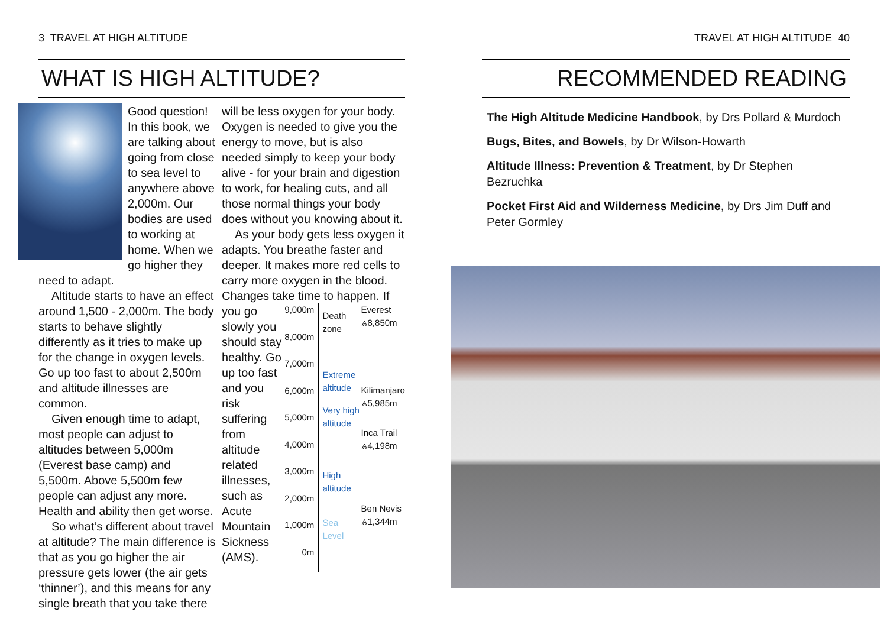3 TRAVEL AT HIGH ALTITUDE
WHAT IS HIGH ALTITUDE?
Good question! In this book, we are talking about going from close to sea level to anywhere above 2,000m. Our bodies are used to working at home. When we go higher they need to adapt.
Altitude starts to have an effect around 1,500 - 2,000m. The body starts to behave slightly differently as it tries to make up for the change in oxygen levels. Go up too fast to about 2,500m and altitude illnesses are common.
Given enough time to adapt, most people can adjust to altitudes between 5,000m (Everest base camp) and 5,500m. Above 5,500m few people can adjust any more. Health and ability then get worse.
So what’s different about travel at altitude? The main difference is that as you go higher the air pressure gets lower (the air gets ‘thinner’), and this means for any single breath that you take there
will be less oxygen for your body. Oxygen is needed to give you the energy to move, but is also needed simply to keep your body alive - for your brain and digestion to work, for healing cuts, and all those normal things your body does without you knowing about it.
As your body gets less oxygen it adapts. You breathe faster and deeper. It makes more red cells to carry more oxygen in the blood. Changes take time to happen. If
you go slowly you should stay healthy. Go up too fast and you risk suffering from altitude related illnesses, such as Acute Mountain Sickness (AMS).
9,000m
8,000m
7,000m
6,000m
5,000m
4,000m
3,000m
2,000m
1,000m
0m
Death zone
Extreme altitude
Very high altitude
High altitude
Sea Level
Everest
⩓8,850m
Kilimanjaro
⩓5,985m
Inca Trail
⩓4,198m
Ben Nevis
⩓1,344m
TRAVEL AT HIGH ALTITUDE 40
RECOMMENDED READING
The High Altitude Medicine Handbook, by Drs Pollard & Murdoch
Bugs, Bites, and Bowels, by Dr Wilson-Howarth
Altitude Illness: Prevention & Treatment, by Dr Stephen Bezruchka
Pocket First Aid and Wilderness Medicine, by Drs Jim Duff and Peter Gormley